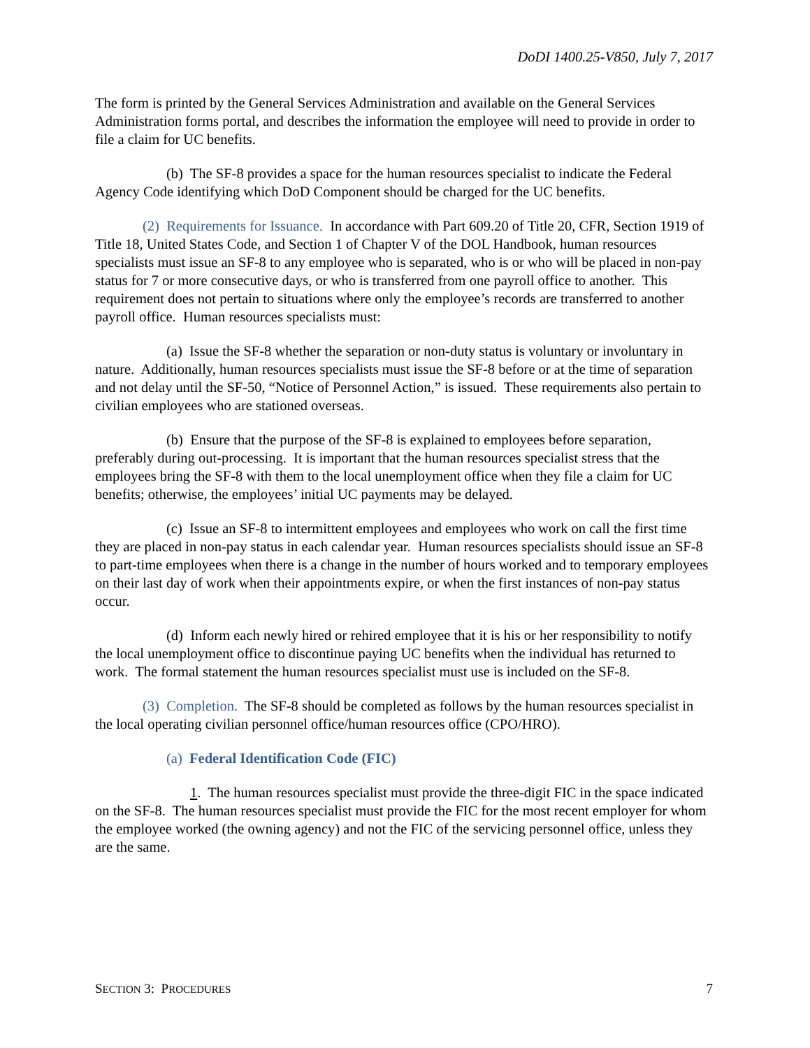DoDI 1400.25-V850, July 7, 2017
The form is printed by the General Services Administration and available on the General Services Administration forms portal, and describes the information the employee will need to provide in order to file a claim for UC benefits.
(b) The SF-8 provides a space for the human resources specialist to indicate the Federal Agency Code identifying which DoD Component should be charged for the UC benefits.
(2) Requirements for Issuance. In accordance with Part 609.20 of Title 20, CFR, Section 1919 of Title 18, United States Code, and Section 1 of Chapter V of the DOL Handbook, human resources specialists must issue an SF-8 to any employee who is separated, who is or who will be placed in non-pay status for 7 or more consecutive days, or who is transferred from one payroll office to another. This requirement does not pertain to situations where only the employee’s records are transferred to another payroll office. Human resources specialists must:
(a) Issue the SF-8 whether the separation or non-duty status is voluntary or involuntary in nature. Additionally, human resources specialists must issue the SF-8 before or at the time of separation and not delay until the SF-50, “Notice of Personnel Action,” is issued. These requirements also pertain to civilian employees who are stationed overseas.
(b) Ensure that the purpose of the SF-8 is explained to employees before separation, preferably during out-processing. It is important that the human resources specialist stress that the employees bring the SF-8 with them to the local unemployment office when they file a claim for UC benefits; otherwise, the employees’ initial UC payments may be delayed.
(c) Issue an SF-8 to intermittent employees and employees who work on call the first time they are placed in non-pay status in each calendar year. Human resources specialists should issue an SF-8 to part-time employees when there is a change in the number of hours worked and to temporary employees on their last day of work when their appointments expire, or when the first instances of non-pay status occur.
(d) Inform each newly hired or rehired employee that it is his or her responsibility to notify the local unemployment office to discontinue paying UC benefits when the individual has returned to work. The formal statement the human resources specialist must use is included on the SF-8.
(3) Completion. The SF-8 should be completed as follows by the human resources specialist in the local operating civilian personnel office/human resources office (CPO/HRO).
(a) Federal Identification Code (FIC)
1. The human resources specialist must provide the three-digit FIC in the space indicated on the SF-8. The human resources specialist must provide the FIC for the most recent employer for whom the employee worked (the owning agency) and not the FIC of the servicing personnel office, unless they are the same.
SECTION 3: PROCEDURES 7